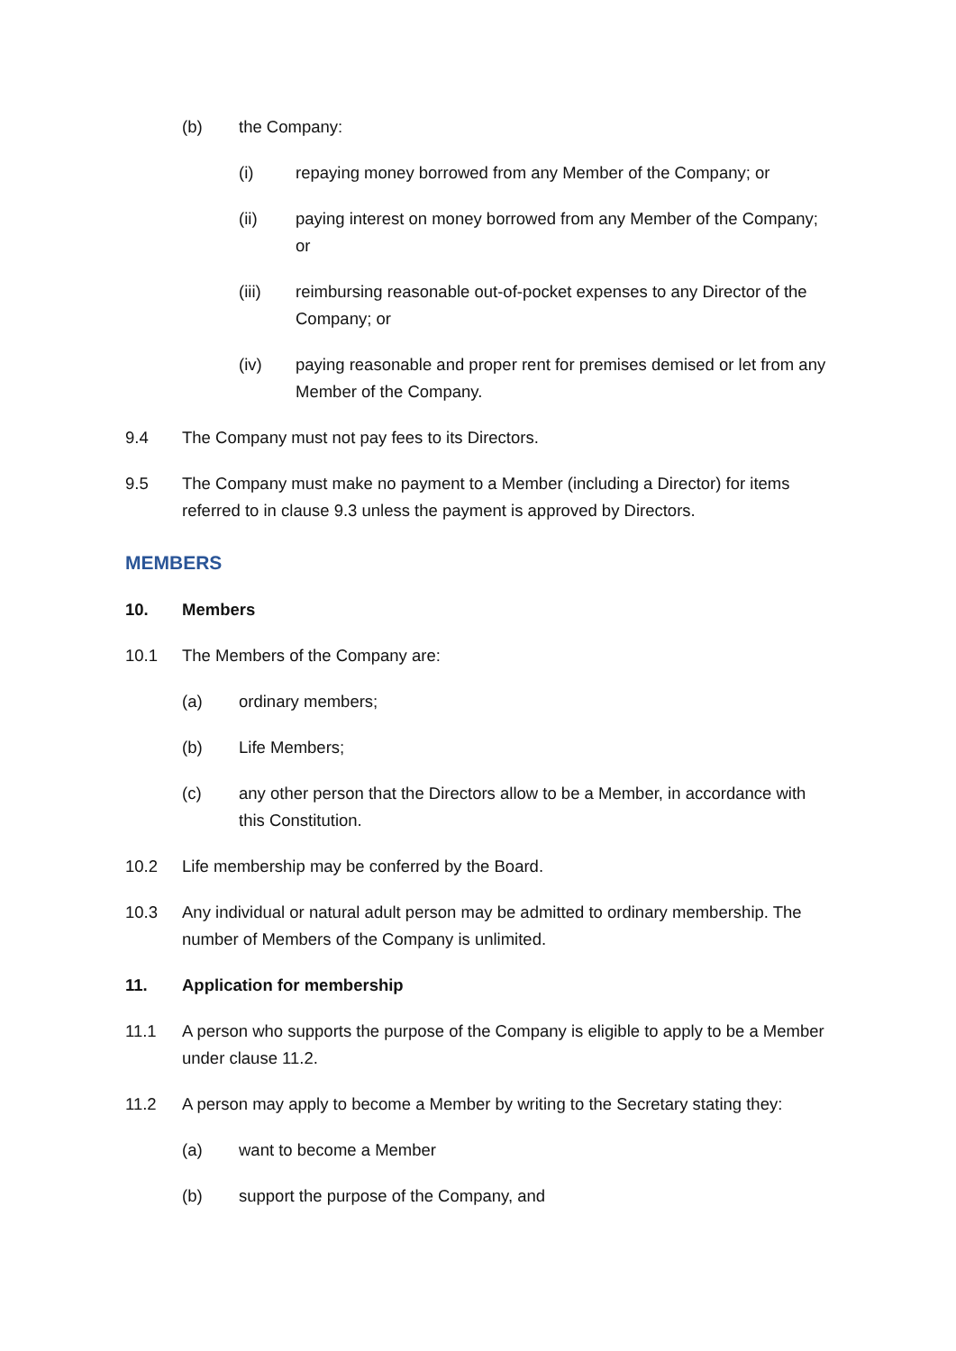(b) the Company:
(i) repaying money borrowed from any Member of the Company; or
(ii) paying interest on money borrowed from any Member of the Company; or
(iii) reimbursing reasonable out-of-pocket expenses to any Director of the Company; or
(iv) paying reasonable and proper rent for premises demised or let from any Member of the Company.
9.4 The Company must not pay fees to its Directors.
9.5 The Company must make no payment to a Member (including a Director) for items referred to in clause 9.3 unless the payment is approved by Directors.
MEMBERS
10. Members
10.1 The Members of the Company are:
(a) ordinary members;
(b) Life Members;
(c) any other person that the Directors allow to be a Member, in accordance with this Constitution.
10.2 Life membership may be conferred by the Board.
10.3 Any individual or natural adult person may be admitted to ordinary membership. The number of Members of the Company is unlimited.
11. Application for membership
11.1 A person who supports the purpose of the Company is eligible to apply to be a Member under clause 11.2.
11.2 A person may apply to become a Member by writing to the Secretary stating they:
(a) want to become a Member
(b) support the purpose of the Company, and